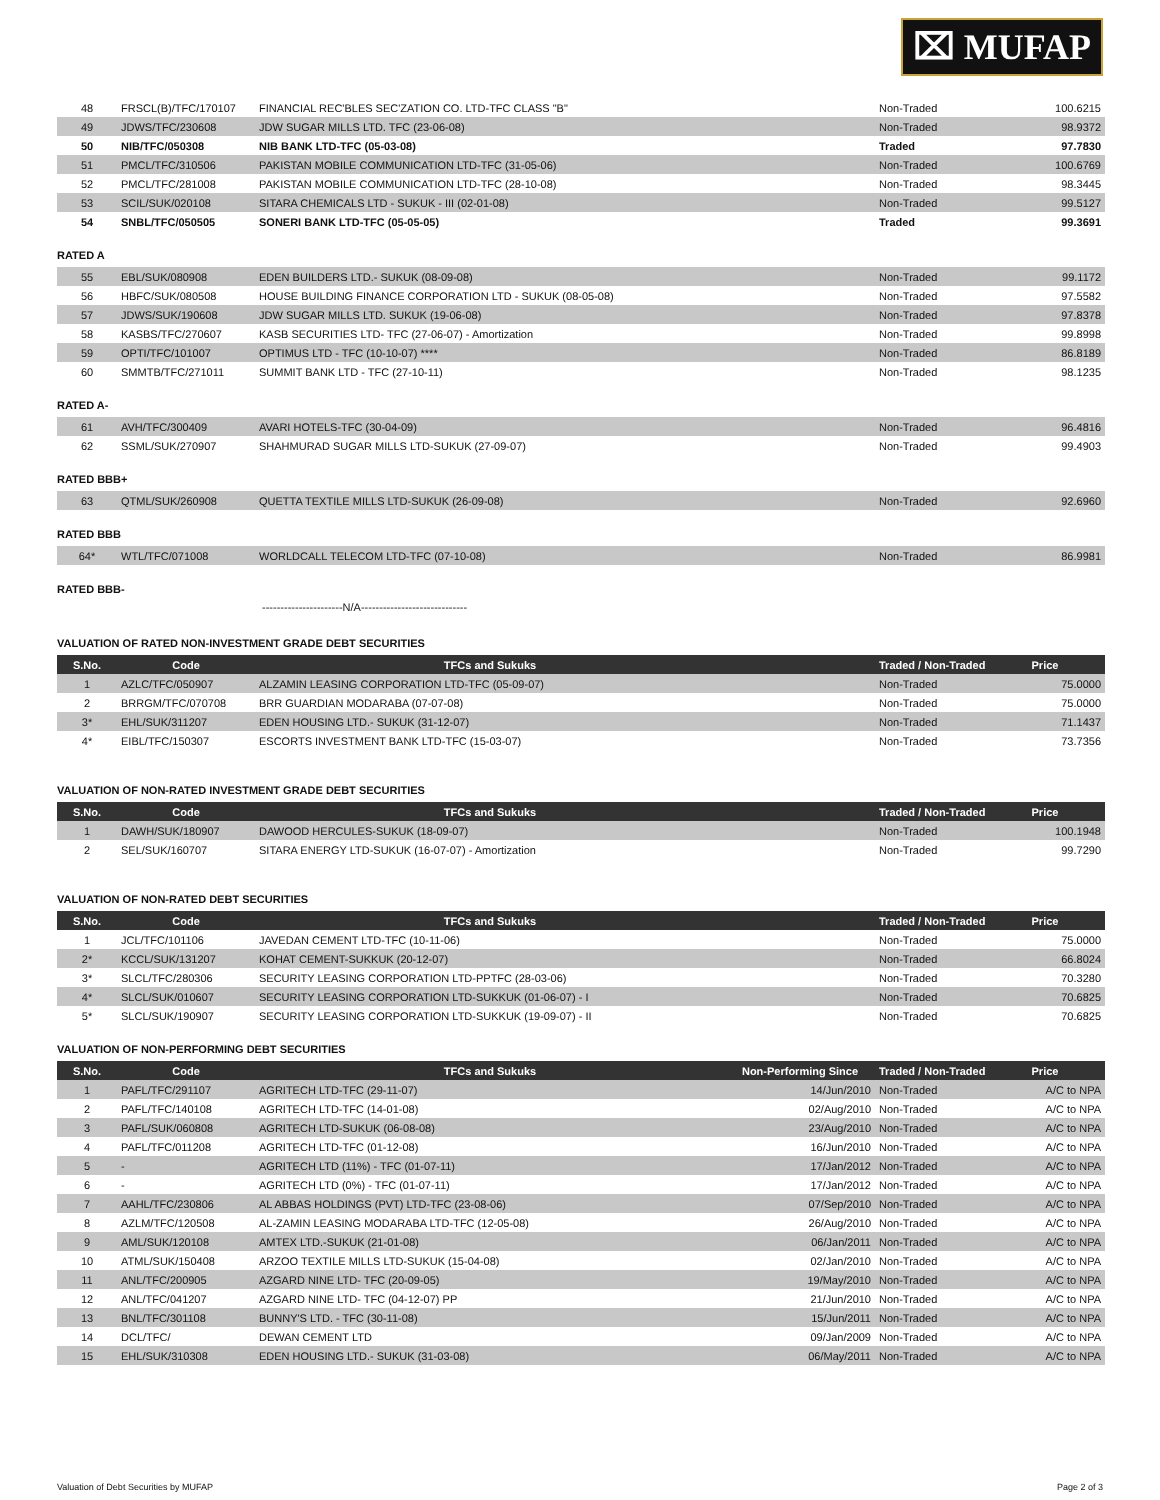⌧ MUFAP
| 48 | FRSCL(B)/TFC/170107 | FINANCIAL REC'BLES SEC'ZATION CO. LTD-TFC CLASS "B" | | Non-Traded | 100.6215 |
| 49 | JDWS/TFC/230608 | JDW SUGAR MILLS LTD. TFC (23-06-08) | | Non-Traded | 98.9372 |
| 50 | NIB/TFC/050308 | NIB BANK LTD-TFC (05-03-08) | | Traded | 97.7830 |
| 51 | PMCL/TFC/310506 | PAKISTAN MOBILE COMMUNICATION LTD-TFC (31-05-06) | | Non-Traded | 100.6769 |
| 52 | PMCL/TFC/281008 | PAKISTAN MOBILE COMMUNICATION LTD-TFC (28-10-08) | | Non-Traded | 98.3445 |
| 53 | SCIL/SUK/020108 | SITARA CHEMICALS LTD - SUKUK - III (02-01-08) | | Non-Traded | 99.5127 |
| 54 | SNBL/TFC/050505 | SONERI BANK LTD-TFC (05-05-05) | | Traded | 99.3691 |
RATED A
| 55 | EBL/SUK/080908 | EDEN BUILDERS LTD.- SUKUK (08-09-08) | | Non-Traded | 99.1172 |
| 56 | HBFC/SUK/080508 | HOUSE BUILDING FINANCE CORPORATION LTD - SUKUK (08-05-08) | | Non-Traded | 97.5582 |
| 57 | JDWS/SUK/190608 | JDW SUGAR MILLS LTD. SUKUK (19-06-08) | | Non-Traded | 97.8378 |
| 58 | KASBS/TFC/270607 | KASB SECURITIES LTD- TFC (27-06-07) - Amortization | | Non-Traded | 99.8998 |
| 59 | OPTI/TFC/101007 | OPTIMUS LTD - TFC (10-10-07) **** | | Non-Traded | 86.8189 |
| 60 | SMMTB/TFC/271011 | SUMMIT BANK LTD - TFC (27-10-11) | | Non-Traded | 98.1235 |
RATED A-
| 61 | AVH/TFC/300409 | AVARI HOTELS-TFC (30-04-09) | | Non-Traded | 96.4816 |
| 62 | SSML/SUK/270907 | SHAHMURAD SUGAR MILLS LTD-SUKUK (27-09-07) | | Non-Traded | 99.4903 |
RATED BBB+
| 63 | QTML/SUK/260908 | QUETTA TEXTILE MILLS LTD-SUKUK (26-09-08) | | Non-Traded | 92.6960 |
RATED BBB
| 64* | WTL/TFC/071008 | WORLDCALL TELECOM LTD-TFC (07-10-08) | | Non-Traded | 86.9981 |
RATED BBB-
----------------------N/A-----------------------------
VALUATION OF RATED NON-INVESTMENT GRADE DEBT SECURITIES
| S.No. | Code | TFCs and Sukuks | | Traded / Non-Traded | Price |
| --- | --- | --- | --- | --- | --- |
| 1 | AZLC/TFC/050907 | ALZAMIN LEASING CORPORATION LTD-TFC (05-09-07) | | Non-Traded | 75.0000 |
| 2 | BRRGM/TFC/070708 | BRR GUARDIAN MODARABA (07-07-08) | | Non-Traded | 75.0000 |
| 3* | EHL/SUK/311207 | EDEN HOUSING LTD.- SUKUK (31-12-07) | | Non-Traded | 71.1437 |
| 4* | EIBL/TFC/150307 | ESCORTS INVESTMENT BANK LTD-TFC (15-03-07) | | Non-Traded | 73.7356 |
VALUATION OF NON-RATED INVESTMENT GRADE DEBT SECURITIES
| S.No. | Code | TFCs and Sukuks | | Traded / Non-Traded | Price |
| --- | --- | --- | --- | --- | --- |
| 1 | DAWH/SUK/180907 | DAWOOD HERCULES-SUKUK (18-09-07) | | Non-Traded | 100.1948 |
| 2 | SEL/SUK/160707 | SITARA ENERGY LTD-SUKUK (16-07-07) - Amortization | | Non-Traded | 99.7290 |
VALUATION OF NON-RATED DEBT SECURITIES
| S.No. | Code | TFCs and Sukuks | | Traded / Non-Traded | Price |
| --- | --- | --- | --- | --- | --- |
| 1 | JCL/TFC/101106 | JAVEDAN CEMENT LTD-TFC (10-11-06) | | Non-Traded | 75.0000 |
| 2* | KCCL/SUK/131207 | KOHAT CEMENT-SUKKUK (20-12-07) | | Non-Traded | 66.8024 |
| 3* | SLCL/TFC/280306 | SECURITY LEASING CORPORATION LTD-PPTFC (28-03-06) | | Non-Traded | 70.3280 |
| 4* | SLCL/SUK/010607 | SECURITY LEASING CORPORATION LTD-SUKKUK (01-06-07) - I | | Non-Traded | 70.6825 |
| 5* | SLCL/SUK/190907 | SECURITY LEASING CORPORATION LTD-SUKKUK (19-09-07) - II | | Non-Traded | 70.6825 |
VALUATION OF NON-PERFORMING DEBT SECURITIES
| S.No. | Code | TFCs and Sukuks | Non-Performing Since | Traded / Non-Traded | Price |
| --- | --- | --- | --- | --- | --- |
| 1 | PAFL/TFC/291107 | AGRITECH LTD-TFC (29-11-07) | 14/Jun/2010 | Non-Traded | A/C to NPA |
| 2 | PAFL/TFC/140108 | AGRITECH LTD-TFC (14-01-08) | 02/Aug/2010 | Non-Traded | A/C to NPA |
| 3 | PAFL/SUK/060808 | AGRITECH LTD-SUKUK (06-08-08) | 23/Aug/2010 | Non-Traded | A/C to NPA |
| 4 | PAFL/TFC/011208 | AGRITECH LTD-TFC (01-12-08) | 16/Jun/2010 | Non-Traded | A/C to NPA |
| 5 | - | AGRITECH LTD (11%) - TFC (01-07-11) | 17/Jan/2012 | Non-Traded | A/C to NPA |
| 6 | - | AGRITECH LTD (0%) - TFC (01-07-11) | 17/Jan/2012 | Non-Traded | A/C to NPA |
| 7 | AAHL/TFC/230806 | AL ABBAS HOLDINGS (PVT) LTD-TFC (23-08-06) | 07/Sep/2010 | Non-Traded | A/C to NPA |
| 8 | AZLM/TFC/120508 | AL-ZAMIN LEASING MODARABA LTD-TFC (12-05-08) | 26/Aug/2010 | Non-Traded | A/C to NPA |
| 9 | AML/SUK/120108 | AMTEX LTD.-SUKUK (21-01-08) | 06/Jan/2011 | Non-Traded | A/C to NPA |
| 10 | ATML/SUK/150408 | ARZOO TEXTILE MILLS LTD-SUKUK (15-04-08) | 02/Jan/2010 | Non-Traded | A/C to NPA |
| 11 | ANL/TFC/200905 | AZGARD NINE LTD- TFC (20-09-05) | 19/May/2010 | Non-Traded | A/C to NPA |
| 12 | ANL/TFC/041207 | AZGARD NINE LTD- TFC (04-12-07) PP | 21/Jun/2010 | Non-Traded | A/C to NPA |
| 13 | BNL/TFC/301108 | BUNNY'S LTD. - TFC (30-11-08) | 15/Jun/2011 | Non-Traded | A/C to NPA |
| 14 | DCL/TFC/ | DEWAN CEMENT LTD | 09/Jan/2009 | Non-Traded | A/C to NPA |
| 15 | EHL/SUK/310308 | EDEN HOUSING LTD.- SUKUK (31-03-08) | 06/May/2011 | Non-Traded | A/C to NPA |
Valuation of Debt Securities by MUFAP Page 2 of 3